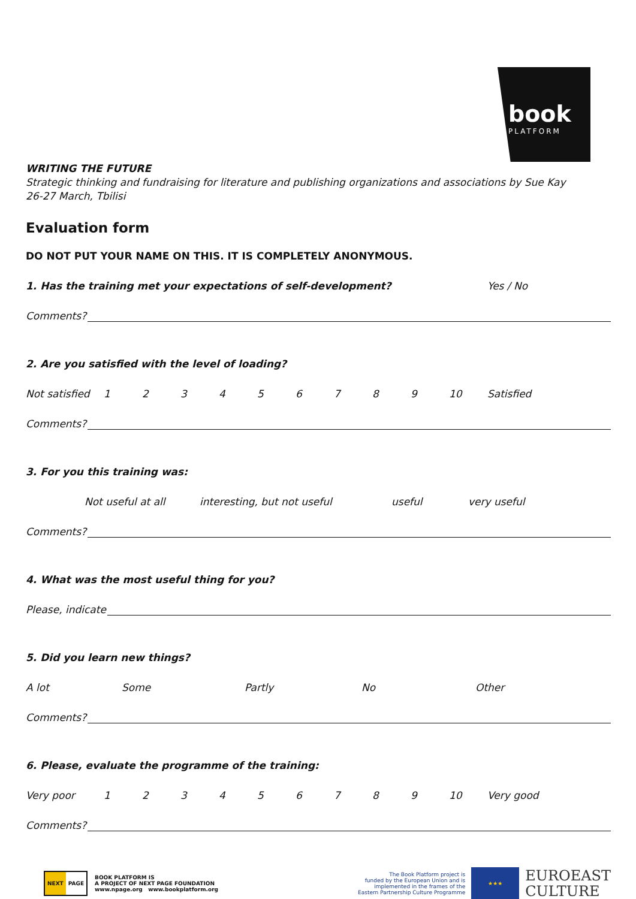book
PLATFORM
WRITING THE FUTURE
Strategic thinking and fundraising for literature and publishing organizations and associations by Sue Kay
26-27 March, Tbilisi
Evaluation form
DO NOT PUT YOUR NAME ON THIS. IT IS COMPLETELY ANONYMOUS.
1. Has the training met your expectations of self-development? Yes / No
Comments?
2. Are you satisfied with the level of loading?
Not satisfied 123456789 10 Satisfied
Comments?
3. For you this training was:
Not useful at all interesting, but not useful useful very useful
Comments?
4. What was the most useful thing for you?
Please, indicate
5. Did you learn new things?
A lot Some Partly No Other
Comments?
6. Please, evaluate the programme of the training:
Very poor 123456789 10 Very good
Comments?
NEXT PAGE
BOOK PLATFORM IS
A PROJECT OF NEXT PAGE FOUNDATION
www.npage.org www.bookplatform.org
The Book Platform project is
funded by the European Union and is
implemented in the frames of the
Eastern Partnership Culture Programme
★★★
EUROEAST
CULTURE